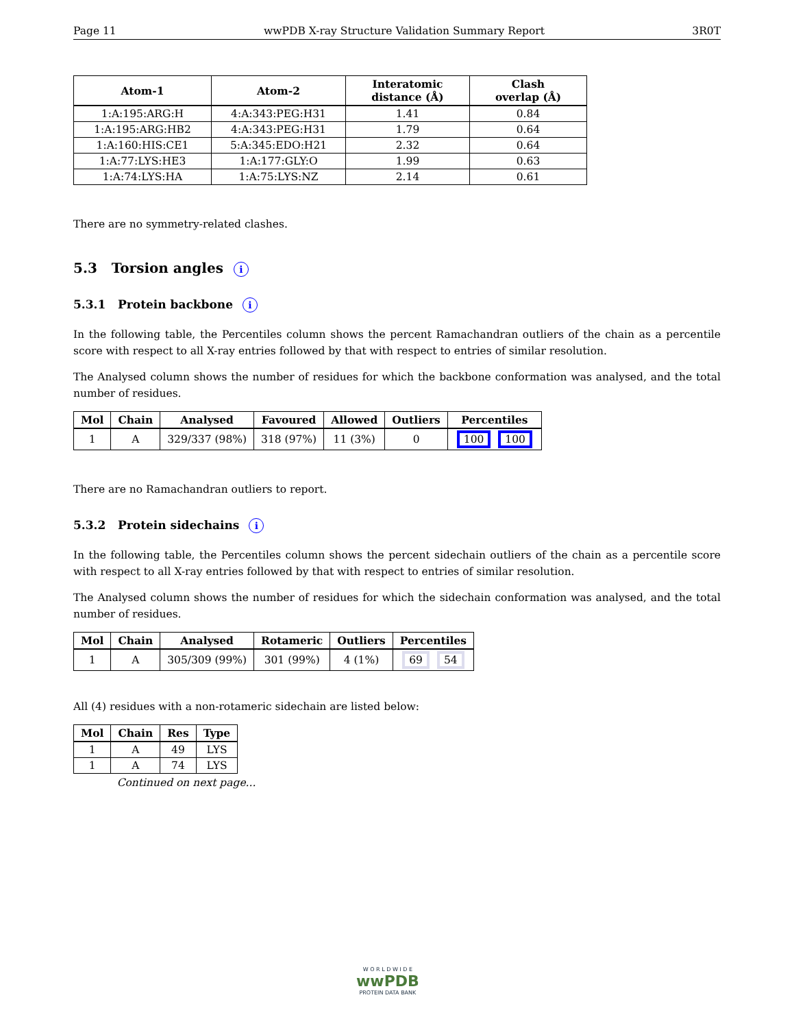Page 11 wwPDB X-ray Structure Validation Summary Report 3R0T
| Atom-1 | Atom-2 | Interatomic distance (Å) | Clash overlap (Å) |
| --- | --- | --- | --- |
| 1:A:195:ARG:H | 4:A:343:PEG:H31 | 1.41 | 0.84 |
| 1:A:195:ARG:HB2 | 4:A:343:PEG:H31 | 1.79 | 0.64 |
| 1:A:160:HIS:CE1 | 5:A:345:EDO:H21 | 2.32 | 0.64 |
| 1:A:77:LYS:HE3 | 1:A:177:GLY:O | 1.99 | 0.63 |
| 1:A:74:LYS:HA | 1:A:75:LYS:NZ | 2.14 | 0.61 |
There are no symmetry-related clashes.
5.3 Torsion angles i
5.3.1 Protein backbone i
In the following table, the Percentiles column shows the percent Ramachandran outliers of the chain as a percentile score with respect to all X-ray entries followed by that with respect to entries of similar resolution.
The Analysed column shows the number of residues for which the backbone conformation was analysed, and the total number of residues.
| Mol | Chain | Analysed | Favoured | Allowed | Outliers | Percentiles |
| --- | --- | --- | --- | --- | --- | --- |
| 1 | A | 329/337 (98%) | 318 (97%) | 11 (3%) | 0 | 100 100 |
There are no Ramachandran outliers to report.
5.3.2 Protein sidechains i
In the following table, the Percentiles column shows the percent sidechain outliers of the chain as a percentile score with respect to all X-ray entries followed by that with respect to entries of similar resolution.
The Analysed column shows the number of residues for which the sidechain conformation was analysed, and the total number of residues.
| Mol | Chain | Analysed | Rotameric | Outliers | Percentiles |
| --- | --- | --- | --- | --- | --- |
| 1 | A | 305/309 (99%) | 301 (99%) | 4 (1%) | 69 54 |
All (4) residues with a non-rotameric sidechain are listed below:
| Mol | Chain | Res | Type |
| --- | --- | --- | --- |
| 1 | A | 49 | LYS |
| 1 | A | 74 | LYS |
Continued on next page...
W O R L D W I D E
wwPDB
PROTEIN DATA BANK